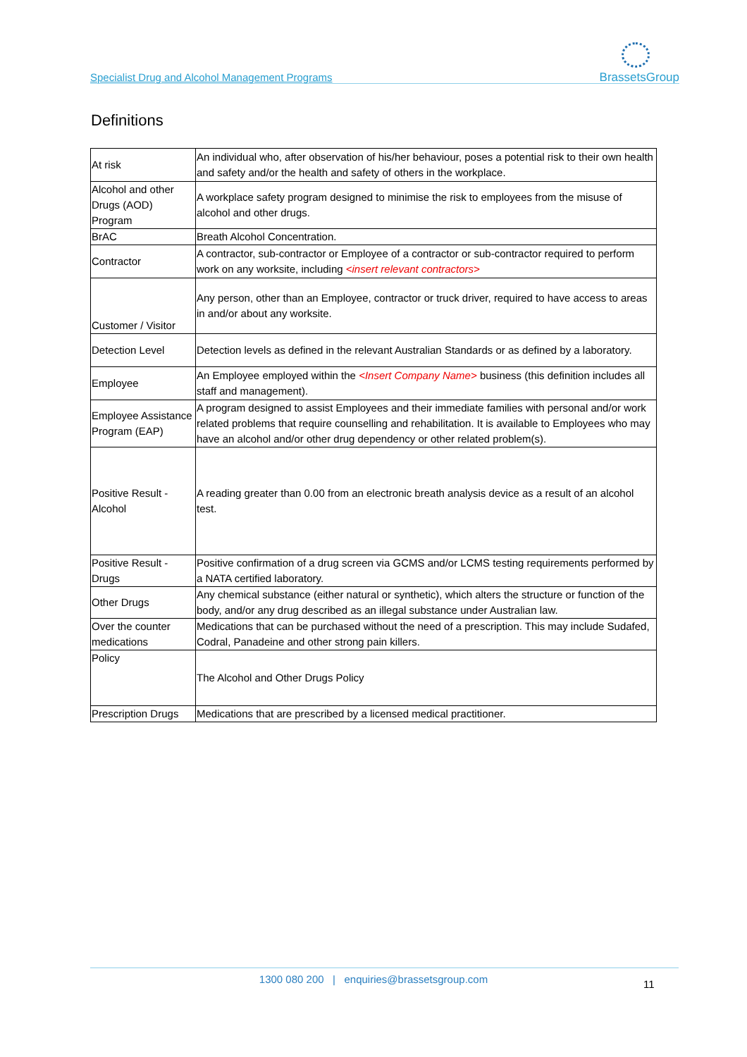Specialist Drug and Alcohol Management Programs BrassetsGroup
Definitions
| At risk | An individual who, after observation of his/her behaviour, poses a potential risk to their own health and safety and/or the health and safety of others in the workplace. |
| Alcohol and other Drugs (AOD) Program | A workplace safety program designed to minimise the risk to employees from the misuse of alcohol and other drugs. |
| BrAC | Breath Alcohol Concentration. |
| Contractor | A contractor, sub-contractor or Employee of a contractor or sub-contractor required to perform work on any worksite, including <insert relevant contractors> |
| Customer / Visitor | Any person, other than an Employee, contractor or truck driver, required to have access to areas in and/or about any worksite. |
| Detection Level | Detection levels as defined in the relevant Australian Standards or as defined by a laboratory. |
| Employee | An Employee employed within the <Insert Company Name> business (this definition includes all staff and management). |
| Employee Assistance Program (EAP) | A program designed to assist Employees and their immediate families with personal and/or work related problems that require counselling and rehabilitation. It is available to Employees who may have an alcohol and/or other drug dependency or other related problem(s). |
| Positive Result - Alcohol | A reading greater than 0.00 from an electronic breath analysis device as a result of an alcohol test. |
| Positive Result - Drugs | Positive confirmation of a drug screen via GCMS and/or LCMS testing requirements performed by a NATA certified laboratory. |
| Other Drugs | Any chemical substance (either natural or synthetic), which alters the structure or function of the body, and/or any drug described as an illegal substance under Australian law. |
| Over the counter medications | Medications that can be purchased without the need of a prescription. This may include Sudafed, Codral, Panadeine and other strong pain killers. |
| Policy | The Alcohol and Other Drugs Policy |
| Prescription Drugs | Medications that are prescribed by a licensed medical practitioner. |
1300 080 200 | enquiries@brassetsgroup.com 11